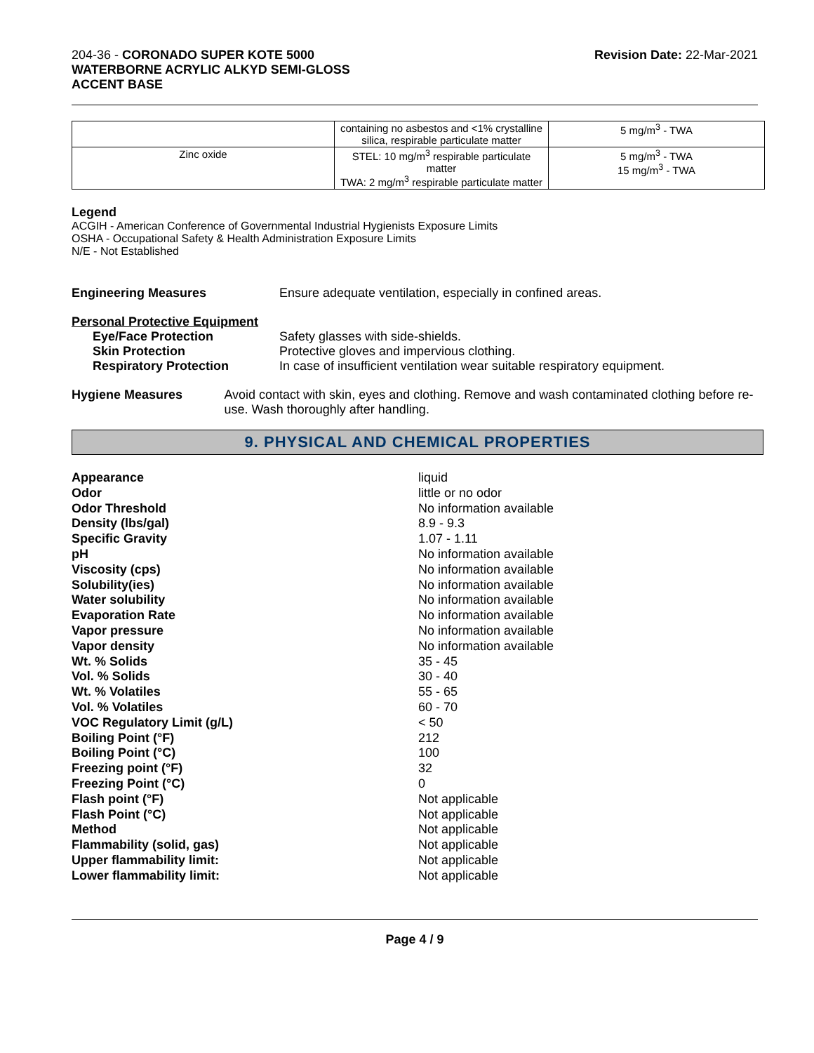204-36 - CORONADO SUPER KOTE 5000
WATERBORNE ACRYLIC ALKYD SEMI-GLOSS
ACCENT BASE
Revision Date: 22-Mar-2021
| | containing no asbestos and <1% crystalline silica, respirable particulate matter | 5 mg/m<sup>3</sup> - TWA |
| Zinc oxide | STEL: 10 mg/m<sup>3</sup> respirable particulate matter TWA: 2 mg/m<sup>3</sup> respirable particulate matter | 5 mg/m<sup>3</sup> - TWA 15 mg/m<sup>3</sup> - TWA |
Legend
ACGIH - American Conference of Governmental Industrial Hygienists Exposure Limits
OSHA - Occupational Safety & Health Administration Exposure Limits
N/E - Not Established
Engineering Measures Ensure adequate ventilation, especially in confined areas.
Personal Protective Equipment
Eye/Face Protection Safety glasses with side-shields.
Skin Protection Protective gloves and impervious clothing.
Respiratory Protection In case of insufficient ventilation wear suitable respiratory equipment.
Hygiene Measures Avoid contact with skin, eyes and clothing. Remove and wash contaminated clothing before re-use. Wash thoroughly after handling.
9. PHYSICAL AND CHEMICAL PROPERTIES
Appearance liquid
Odor little or no odor
Odor Threshold No information available
Density (lbs/gal) 8.9 - 9.3
Specific Gravity 1.07 - 1.11
pH No information available
Viscosity (cps) No information available
Solubility(ies) No information available
Water solubility No information available
Evaporation Rate No information available
Vapor pressure No information available
Vapor density No information available
Wt. % Solids 35 - 45
Vol. % Solids 30 - 40
Wt. % Volatiles 55 - 65
Vol. % Volatiles 60 - 70
VOC Regulatory Limit (g/L) < 50
Boiling Point (°F) 212
Boiling Point (°C) 100
Freezing point (°F) 32
Freezing Point (°C) 0
Flash point (°F) Not applicable
Flash Point (°C) Not applicable
Method Not applicable
Flammability (solid, gas) Not applicable
Upper flammability limit: Not applicable
Lower flammability limit: Not applicable
Page 4 / 9